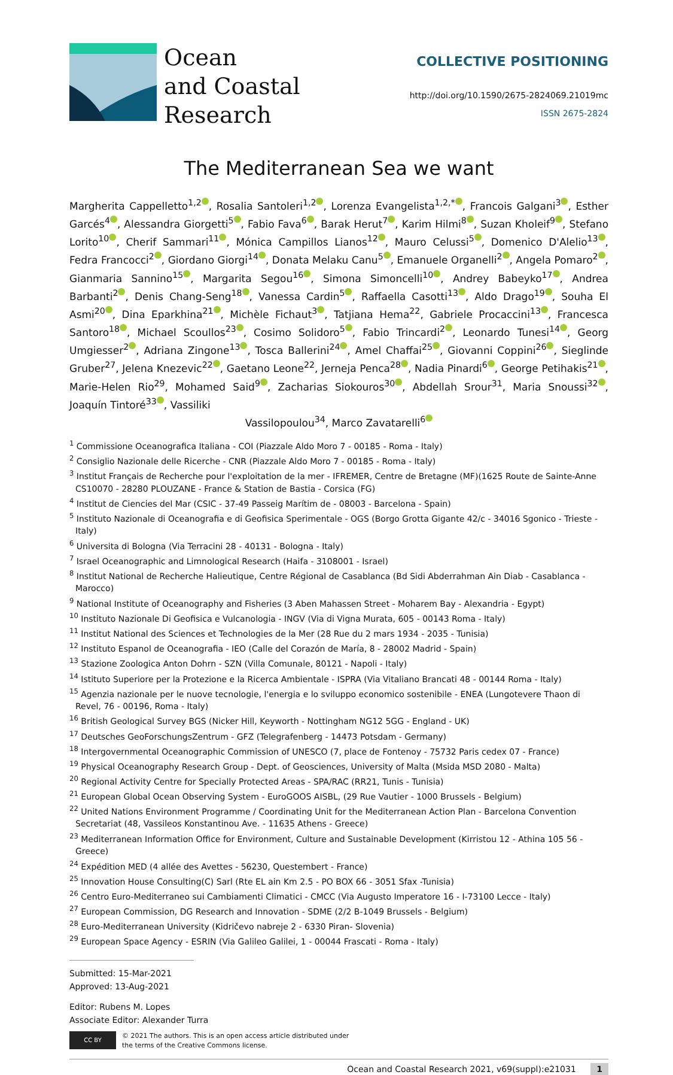Ocean
and Coastal
Research
COLLECTIVE POSITIONING
http://doi.org/10.1590/2675-2824069.21019mc
ISSN 2675-2824
The Mediterranean Sea we want
Margherita Cappelletto<sup>1,2</sup> , Rosalia Santoleri<sup>1,2</sup> , Lorenza Evangelista<sup>1,2,*</sup> , Francois Galgani<sup>3</sup> , Esther Garcés<sup>4</sup> , Alessandra Giorgetti<sup>5</sup> , Fabio Fava<sup>6</sup> , Barak Herut<sup>7</sup> , Karim Hilmi<sup>8</sup> , Suzan Kholeif<sup>9</sup> , Stefano Lorito<sup>10</sup> , Cherif Sammari<sup>11</sup> , Mónica Campillos Lianos<sup>12</sup> , Mauro Celussi<sup>5</sup> , Domenico D'Alelio<sup>13</sup> , Fedra Francocci<sup>2</sup> , Giordano Giorgi<sup>14</sup> , Donata Melaku Canu<sup>5</sup> , Emanuele Organelli<sup>2</sup> , Angela Pomaro<sup>2</sup> , Gianmaria Sannino<sup>15</sup> , Margarita Segou<sup>16</sup> , Simona Simoncelli<sup>10</sup> , Andrey Babeyko<sup>17</sup> , Andrea Barbanti<sup>2</sup> , Denis Chang-Seng<sup>18</sup> , Vanessa Cardin<sup>5</sup> , Raffaella Casotti<sup>13</sup> , Aldo Drago<sup>19</sup> , Souha El Asmi<sup>20</sup> , Dina Eparkhina<sup>21</sup> , Michèle Fichaut<sup>3</sup> , Tatjiana Hema<sup>22</sup>, Gabriele Procaccini<sup>13</sup> , Francesca Santoro<sup>18</sup> , Michael Scoullos<sup>23</sup> , Cosimo Solidoro<sup>5</sup> , Fabio Trincardi<sup>2</sup> , Leonardo Tunesi<sup>14</sup> , Georg Umgiesser<sup>2</sup> , Adriana Zingone<sup>13</sup> , Tosca Ballerini<sup>24</sup> , Amel Chaffai<sup>25</sup> , Giovanni Coppini<sup>26</sup> , Sieglinde Gruber<sup>27</sup>, Jelena Knezevic<sup>22</sup> , Gaetano Leone<sup>22</sup>, Jerneja Penca<sup>28</sup> , Nadia Pinardi<sup>6</sup> , George Petihakis<sup>21</sup> , Marie-Helen Rio<sup>29</sup>, Mohamed Said<sup>9</sup> , Zacharias Siokouros<sup>30</sup> , Abdellah Srour<sup>31</sup>, Maria Snoussi<sup>32</sup> , Joaquín Tintoré<sup>33</sup> , Vassiliki
Vassilopoulou<sup>34</sup>, Marco Zavatarelli<sup>6</sup>
<sup>1</sup> Commissione Oceanografica Italiana - COI (Piazzale Aldo Moro 7 - 00185 - Roma - Italy)
<sup>2</sup> Consiglio Nazionale delle Ricerche - CNR (Piazzale Aldo Moro 7 - 00185 - Roma - Italy)
<sup>3</sup> Institut Français de Recherche pour l'exploitation de la mer - IFREMER, Centre de Bretagne (MF)(1625 Route de Sainte-Anne CS10070 - 28280 PLOUZANE - France & Station de Bastia - Corsica (FG)
<sup>4</sup> Institut de Ciencies del Mar (CSIC - 37-49 Passeig Marítim de - 08003 - Barcelona - Spain)
<sup>5</sup> Instituto Nazionale di Oceanografia e di Geofisica Sperimentale - OGS (Borgo Grotta Gigante 42/c - 34016 Sgonico - Trieste - Italy)
<sup>6</sup> Universita di Bologna (Via Terracini 28 - 40131 - Bologna - Italy)
<sup>7</sup> Israel Oceanographic and Limnological Research (Haifa - 3108001 - Israel)
<sup>8</sup> Institut National de Recherche Halieutique, Centre Régional de Casablanca (Bd Sidi Abderrahman Ain Diab - Casablanca - Marocco)
<sup>9</sup> National Institute of Oceanography and Fisheries (3 Aben Mahassen Street - Moharem Bay - Alexandria - Egypt)
<sup>10</sup> Instituto Nazionale Di Geofisica e Vulcanologia - INGV (Via di Vigna Murata, 605 - 00143 Roma - Italy)
<sup>11</sup> Institut National des Sciences et Technologies de la Mer (28 Rue du 2 mars 1934 - 2035 - Tunisia)
<sup>12</sup> Instituto Espanol de Oceanografia - IEO (Calle del Corazón de María, 8 - 28002 Madrid - Spain)
<sup>13</sup> Stazione Zoologica Anton Dohrn - SZN (Villa Comunale, 80121 - Napoli - Italy)
<sup>14</sup> Istituto Superiore per la Protezione e la Ricerca Ambientale - ISPRA (Via Vitaliano Brancati 48 - 00144 Roma - Italy)
<sup>15</sup> Agenzia nazionale per le nuove tecnologie, l'energia e lo sviluppo economico sostenibile - ENEA (Lungotevere Thaon di Revel, 76 - 00196, Roma - Italy)
<sup>16</sup> British Geological Survey BGS (Nicker Hill, Keyworth - Nottingham NG12 5GG - England - UK)
<sup>17</sup> Deutsches GeoForschungsZentrum - GFZ (Telegrafenberg - 14473 Potsdam - Germany)
<sup>18</sup> Intergovernmental Oceanographic Commission of UNESCO (7, place de Fontenoy - 75732 Paris cedex 07 - France)
<sup>19</sup> Physical Oceanography Research Group - Dept. of Geosciences, University of Malta (Msida MSD 2080 - Malta)
<sup>20</sup> Regional Activity Centre for Specially Protected Areas - SPA/RAC (RR21, Tunis - Tunisia)
<sup>21</sup> European Global Ocean Observing System - EuroGOOS AISBL, (29 Rue Vautier - 1000 Brussels - Belgium)
<sup>22</sup> United Nations Environment Programme / Coordinating Unit for the Mediterranean Action Plan - Barcelona Convention Secretariat (48, Vassileos Konstantinou Ave. - 11635 Athens - Greece)
<sup>23</sup> Mediterranean Information Office for Environment, Culture and Sustainable Development (Kirristou 12 - Athina 105 56 - Greece)
<sup>24</sup> Expédition MED (4 allée des Avettes - 56230, Questembert - France)
<sup>25</sup> Innovation House Consulting(C) Sarl (Rte EL ain Km 2.5 - PO BOX 66 - 3051 Sfax -Tunisia)
<sup>26</sup> Centro Euro-Mediterraneo sui Cambiamenti Climatici - CMCC (Via Augusto Imperatore 16 - I-73100 Lecce - Italy)
<sup>27</sup> European Commission, DG Research and Innovation - SDME (2/2 B-1049 Brussels - Belgium)
<sup>28</sup> Euro-Mediterranean University (Kidričevo nabreje 2 - 6330 Piran- Slovenia)
<sup>29</sup> European Space Agency - ESRIN (Via Galileo Galilei, 1 - 00044 Frascati - Roma - Italy)
Submitted: 15-Mar-2021
Approved: 13-Aug-2021
Editor: Rubens M. Lopes
Associate Editor: Alexander Turra
CC BY
© 2021 The authors. This is an open access article distributed under
the terms of the Creative Commons license.
Ocean and Coastal Research 2021, v69(suppl):e21031 1